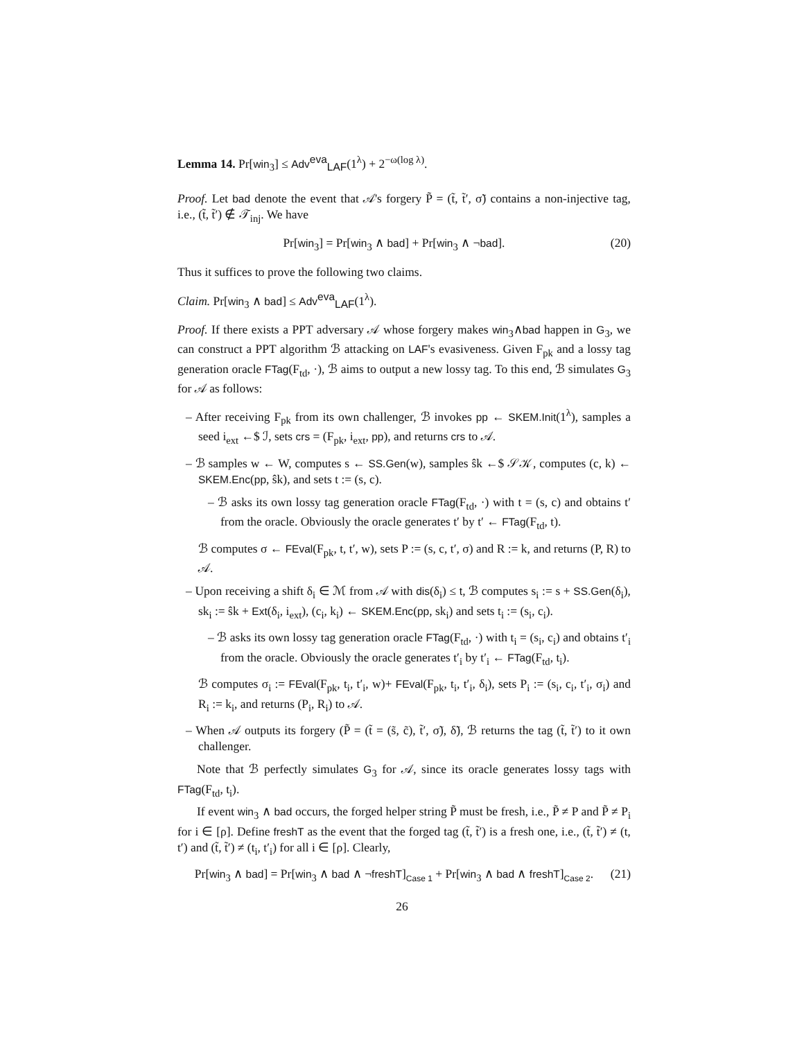Lemma 14. Pr[win<sub>3</sub>] ≤ Adv<sup>eva</sup><sub>LAF</sub>(1<sup>λ</sup>) + 2<sup>−ω(log λ)</sup>.
Proof. Let bad denote the event that 𝒜's forgery P̃ = (t̃, t̃′, σ̃) contains a non-injective tag, i.e., (t̃, t̃′) ∉ 𝒯<sub>inj</sub>. We have
Pr[win<sub>3</sub>] = Pr[win<sub>3</sub> ∧ bad] + Pr[win<sub>3</sub> ∧ ¬bad]. (20)
Thus it suffices to prove the following two claims.
Claim. Pr[win<sub>3</sub> ∧ bad] ≤ Adv<sup>eva</sup><sub>LAF</sub>(1<sup>λ</sup>).
Proof. If there exists a PPT adversary 𝒜 whose forgery makes win<sub>3</sub>∧bad happen in G<sub>3</sub>, we can construct a PPT algorithm ℬ attacking on LAF's evasiveness. Given F<sub>pk</sub> and a lossy tag generation oracle FTag(F<sub>td</sub>, ·), ℬ aims to output a new lossy tag. To this end, ℬ simulates G<sub>3</sub> for 𝒜 as follows:
– After receiving F<sub>pk</sub> from its own challenger, ℬ invokes pp ← SKEM.Init(1<sup>λ</sup>), samples a seed i<sub>ext</sub> ←$ ℐ, sets crs = (F<sub>pk</sub>, i<sub>ext</sub>, pp), and returns crs to 𝒜.
– ℬ samples w ← W, computes s ← SS.Gen(w), samples ŝk ←$ 𝒮𝒦, computes (c, k) ← SKEM.Enc(pp, ŝk), and sets t := (s, c).
– ℬ asks its own lossy tag generation oracle FTag(F<sub>td</sub>, ·) with t = (s, c) and obtains t′ from the oracle. Obviously the oracle generates t′ by t′ ← FTag(F<sub>td</sub>, t).
ℬ computes σ ← FEval(F<sub>pk</sub>, t, t′, w), sets P := (s, c, t′, σ) and R := k, and returns (P, R) to 𝒜.
– Upon receiving a shift δ<sub>i</sub> ∈ ℳ from 𝒜 with dis(δ<sub>i</sub>) ≤ t, ℬ computes s<sub>i</sub> := s + SS.Gen(δ<sub>i</sub>), sk<sub>i</sub> := ŝk + Ext(δ<sub>i</sub>, i<sub>ext</sub>), (c<sub>i</sub>, k<sub>i</sub>) ← SKEM.Enc(pp, sk<sub>i</sub>) and sets t<sub>i</sub> := (s<sub>i</sub>, c<sub>i</sub>).
– ℬ asks its own lossy tag generation oracle FTag(F<sub>td</sub>, ·) with t<sub>i</sub> = (s<sub>i</sub>, c<sub>i</sub>) and obtains t′<sub>i</sub> from the oracle. Obviously the oracle generates t′<sub>i</sub> by t′<sub>i</sub> ← FTag(F<sub>td</sub>, t<sub>i</sub>).
ℬ computes σ<sub>i</sub> := FEval(F<sub>pk</sub>, t<sub>i</sub>, t′<sub>i</sub>, w)+ FEval(F<sub>pk</sub>, t<sub>i</sub>, t′<sub>i</sub>, δ<sub>i</sub>), sets P<sub>i</sub> := (s<sub>i</sub>, c<sub>i</sub>, t′<sub>i</sub>, σ<sub>i</sub>) and R<sub>i</sub> := k<sub>i</sub>, and returns (P<sub>i</sub>, R<sub>i</sub>) to 𝒜.
– When 𝒜 outputs its forgery (P̃ = (t̃ = (s̃, c̃), t̃′, σ̃), δ̃), ℬ returns the tag (t̃, t̃′) to it own challenger.
Note that ℬ perfectly simulates G<sub>3</sub> for 𝒜, since its oracle generates lossy tags with FTag(F<sub>td</sub>, t<sub>i</sub>).
If event win<sub>3</sub> ∧ bad occurs, the forged helper string P̃ must be fresh, i.e., P̃ ≠ P and P̃ ≠ P<sub>i</sub> for i ∈ [ρ]. Define freshT as the event that the forged tag (t̃, t̃′) is a fresh one, i.e., (t̃, t̃′) ≠ (t, t′) and (t̃, t̃′) ≠ (t<sub>i</sub>, t′<sub>i</sub>) for all i ∈ [ρ]. Clearly,
Pr[win<sub>3</sub> ∧ bad] = Pr[win<sub>3</sub> ∧ bad ∧ ¬freshT]<sub>Case 1</sub> + Pr[win<sub>3</sub> ∧ bad ∧ freshT]<sub>Case 2</sub>. (21)
26